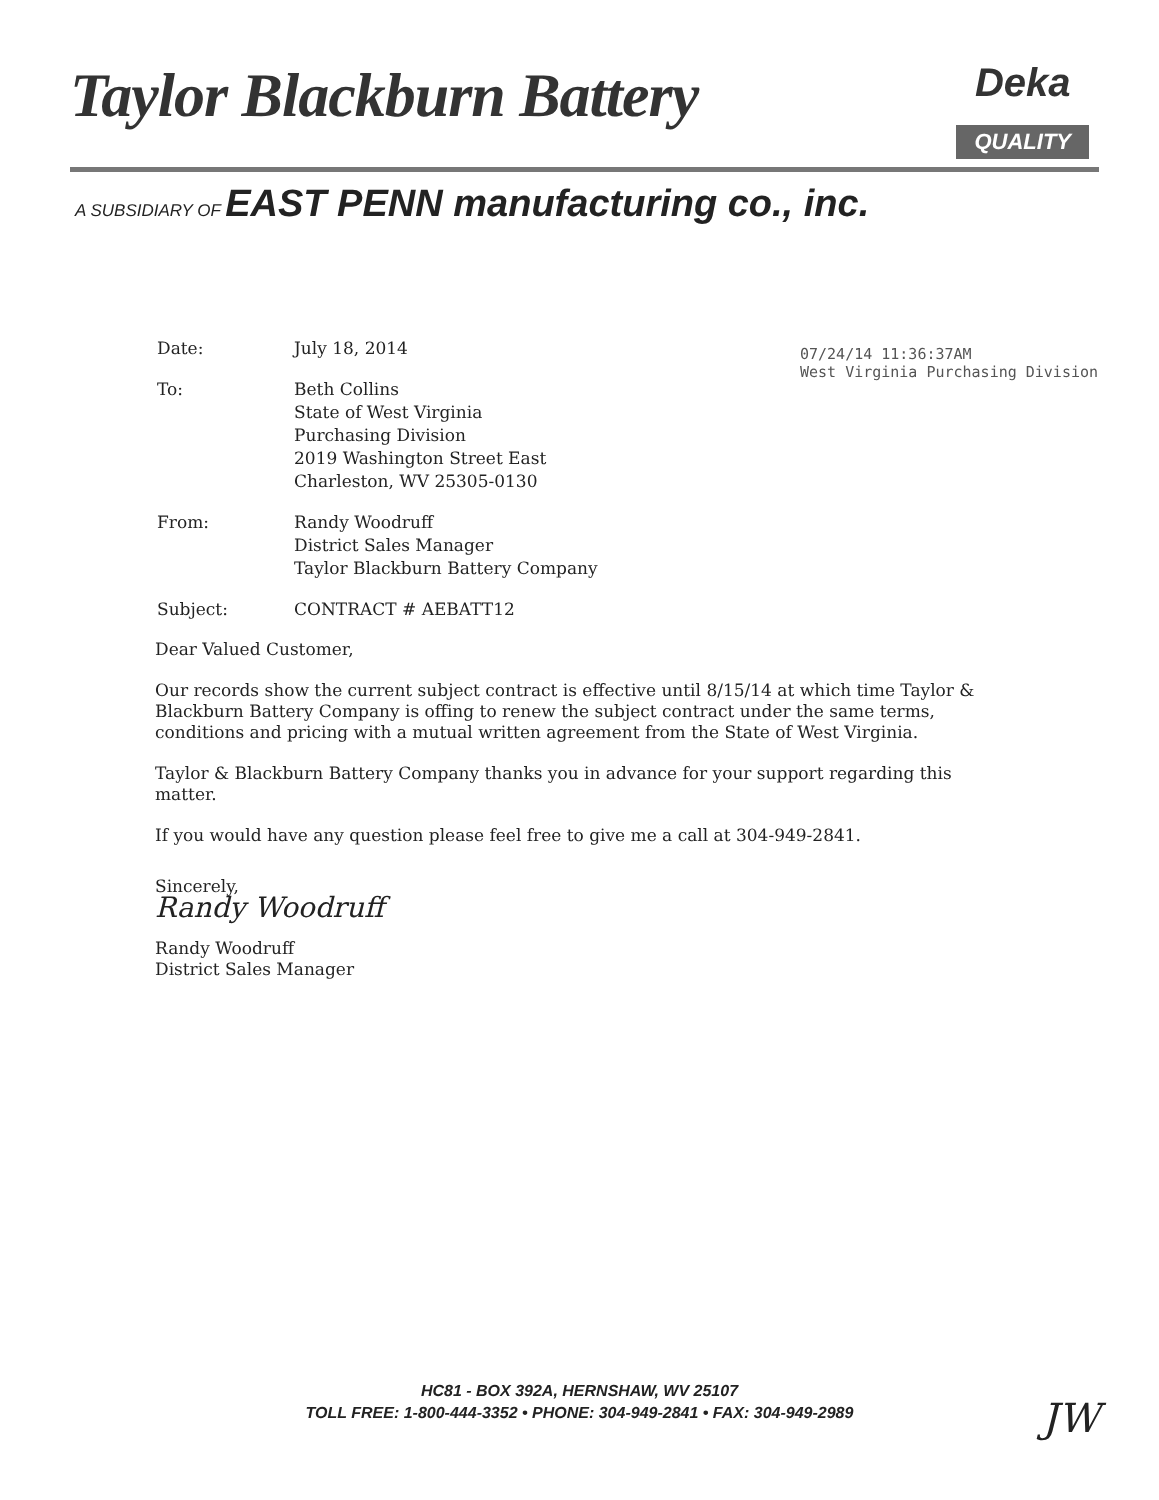Taylor Blackburn Battery
Deka
QUALITY
A SUBSIDIARY OF EAST PENN manufacturing co., inc.
07/24/14 11:36:37AM
West Virginia Purchasing Division
| Date: | July 18, 2014 |
| To: | Beth Collins State of West Virginia Purchasing Division 2019 Washington Street East Charleston, WV 25305-0130 |
| From: | Randy Woodruff District Sales Manager Taylor Blackburn Battery Company |
| Subject: | CONTRACT # AEBATT12 |
Dear Valued Customer,
Our records show the current subject contract is effective until 8/15/14 at which time Taylor & Blackburn Battery Company is offing to renew the subject contract under the same terms, conditions and pricing with a mutual written agreement from the State of West Virginia.
Taylor & Blackburn Battery Company thanks you in advance for your support regarding this matter.
If you would have any question please feel free to give me a call at 304-949-2841.
Sincerely,
Randy Woodruff
Randy Woodruff
District Sales Manager
HC81 - BOX 392A, HERNSHAW, WV 25107
TOLL FREE: 1-800-444-3352 • PHONE: 304-949-2841 • FAX: 304-949-2989
JW